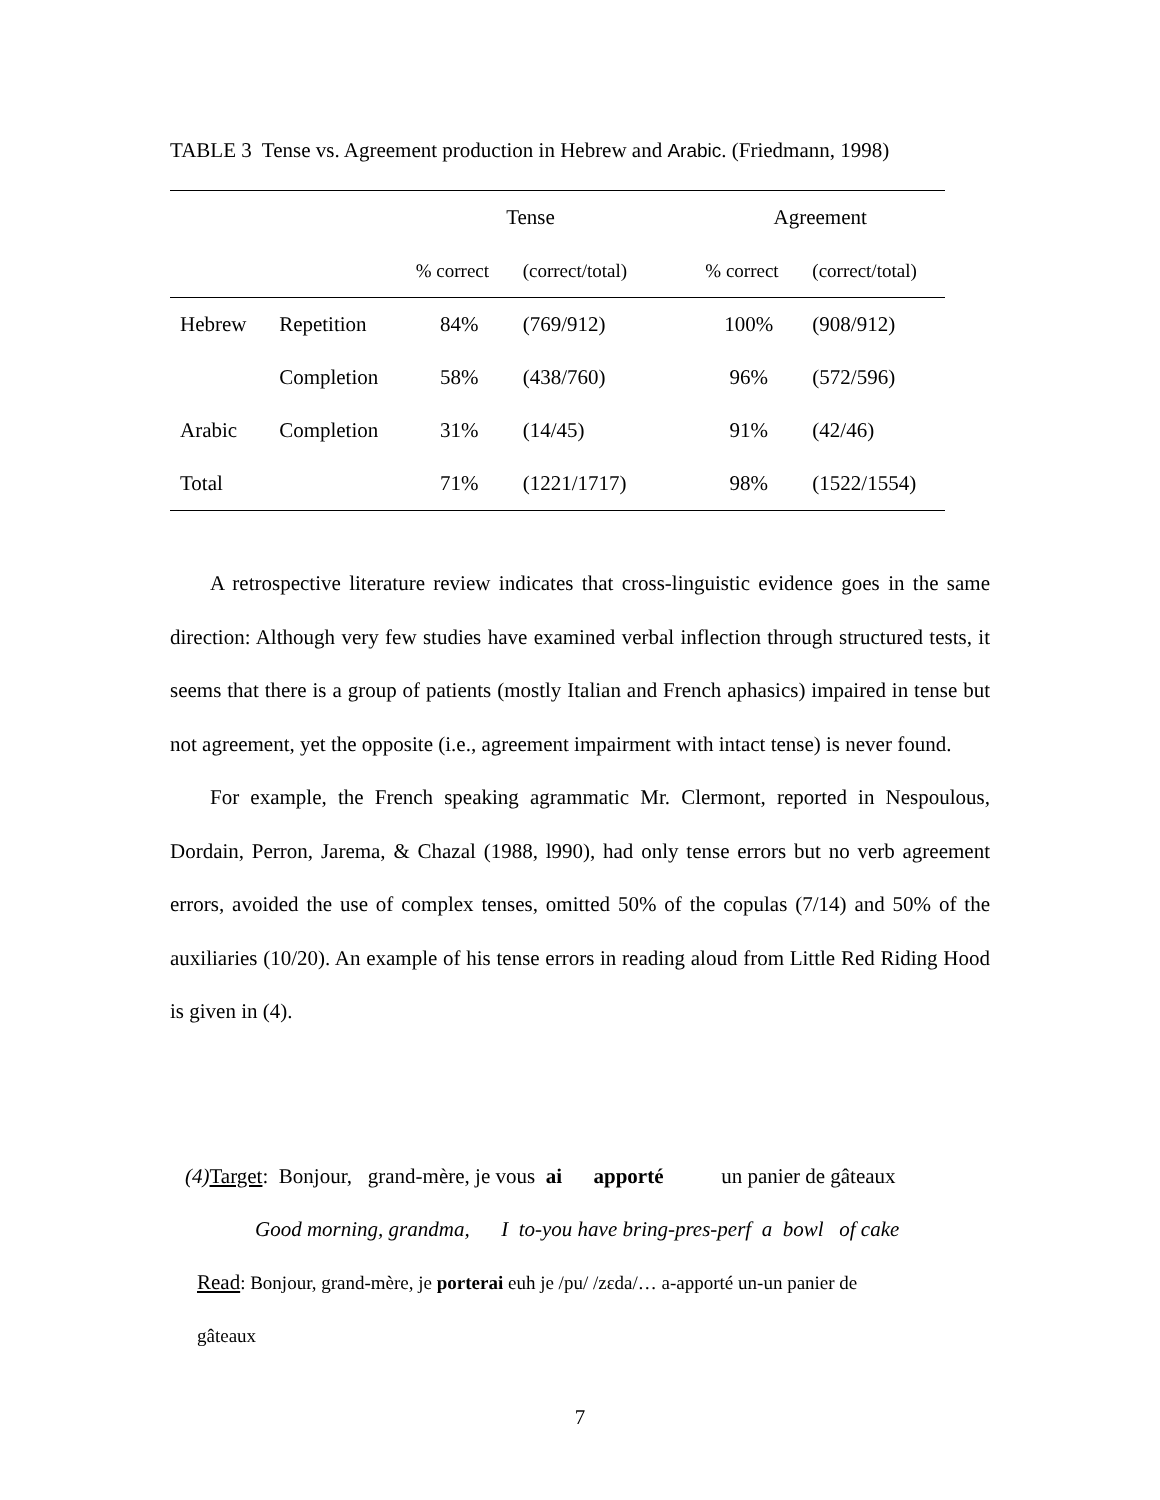TABLE 3 Tense vs. Agreement production in Hebrew and Arabic. (Friedmann, 1998)
| | | Tense | | | Agreement | |
| --- | --- | --- | --- | --- | --- | --- |
| | | % correct | (correct/total) | | % correct | (correct/total) |
| Hebrew | Repetition | 84% | (769/912) | | 100% | (908/912) |
| | Completion | 58% | (438/760) | | 96% | (572/596) |
| Arabic | Completion | 31% | (14/45) | | 91% | (42/46) |
| Total | | 71% | (1221/1717) | | 98% | (1522/1554) |
A retrospective literature review indicates that cross-linguistic evidence goes in the same direction: Although very few studies have examined verbal inflection through structured tests, it seems that there is a group of patients (mostly Italian and French aphasics) impaired in tense but not agreement, yet the opposite (i.e., agreement impairment with intact tense) is never found.
For example, the French speaking agrammatic Mr. Clermont, reported in Nespoulous, Dordain, Perron, Jarema, & Chazal (1988, l990), had only tense errors but no verb agreement errors, avoided the use of complex tenses, omitted 50% of the copulas (7/14) and 50% of the auxiliaries (10/20). An example of his tense errors in reading aloud from Little Red Riding Hood is given in (4).
(4) Target: Bonjour, grand-mère, je vous ai apporté un panier de gâteaux
Good morning, grandma, I to-you have bring-pres-perf a bowl of cake
Read: Bonjour, grand-mère, je porterai euh je /pu/ /zɛda/… a-apporté un-un panier de
gâteaux
7